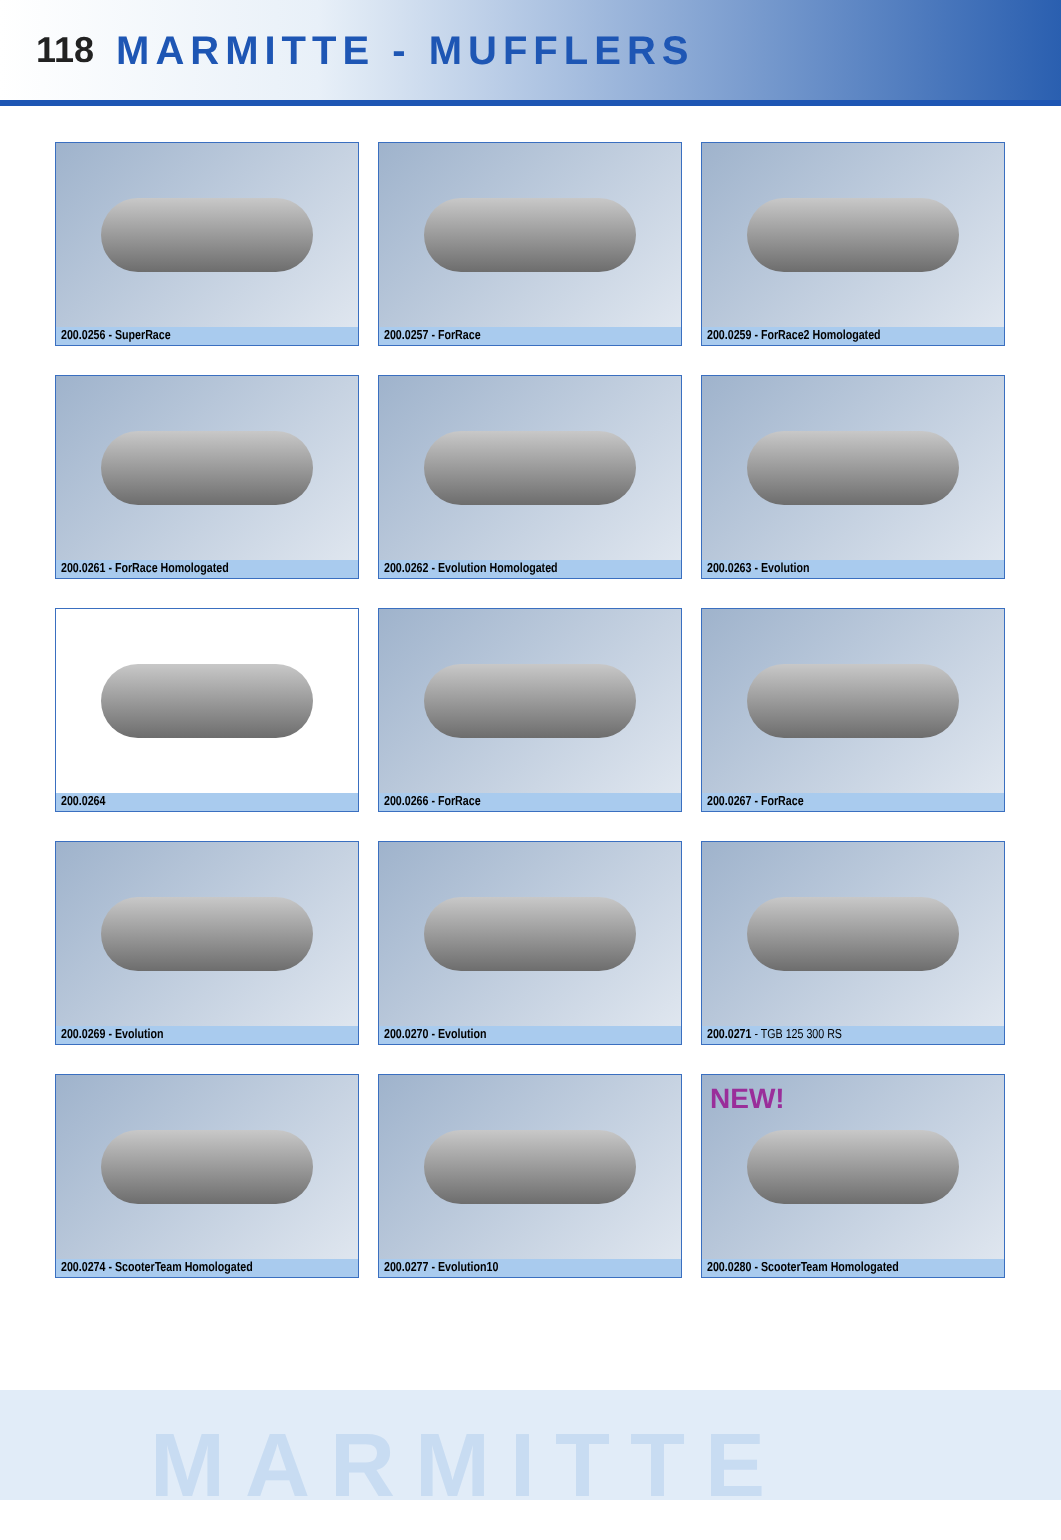118 MARMITTE - MUFFLERS
200.0256 - SuperRace
200.0257 - ForRace
200.0259 - ForRace2 Homologated
200.0261 - ForRace Homologated
200.0262 - Evolution Homologated
200.0263 - Evolution
200.0264
200.0266 - ForRace
200.0267 - ForRace
200.0269 - Evolution
200.0270 - Evolution
200.0271 - TGB 125 300 RS
200.0274 - ScooterTeam Homologated
200.0277 - Evolution10
NEW!
200.0280 - ScooterTeam Homologated
MARMITTE